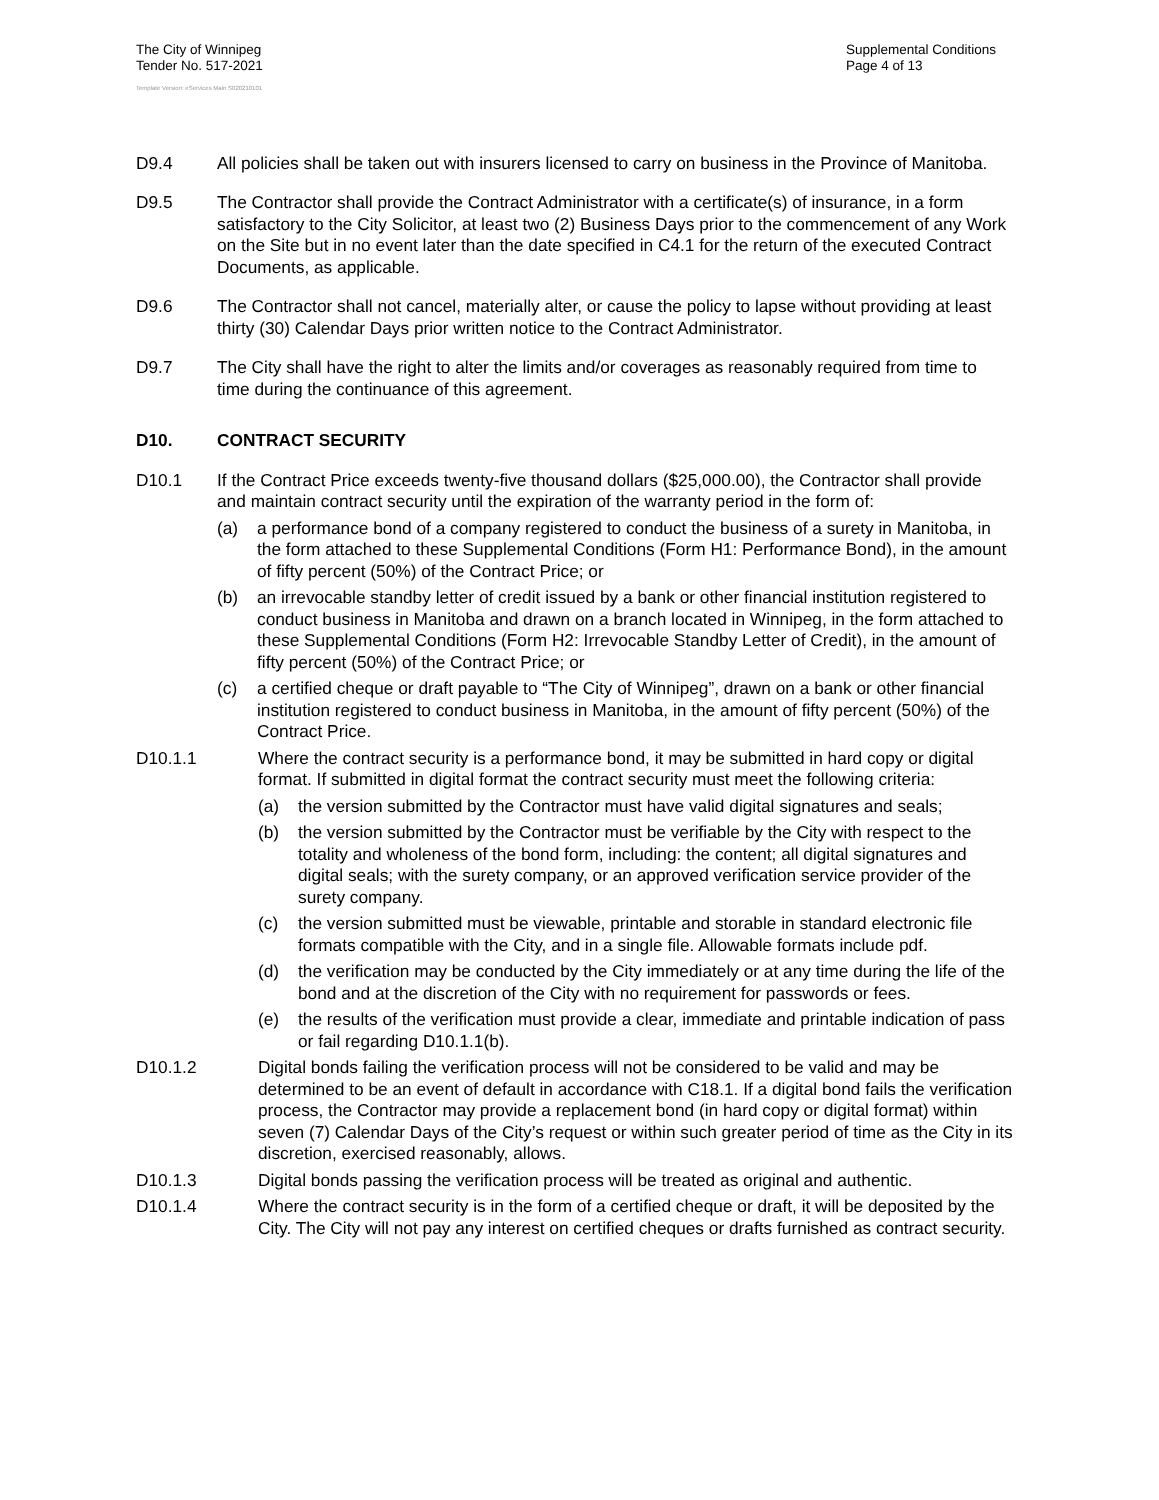The City of Winnipeg
Tender No. 517-2021
Supplemental Conditions
Page 4 of 13
Template Version: eServices Main S020210101
D9.4 All policies shall be taken out with insurers licensed to carry on business in the Province of Manitoba.
D9.5 The Contractor shall provide the Contract Administrator with a certificate(s) of insurance, in a form satisfactory to the City Solicitor, at least two (2) Business Days prior to the commencement of any Work on the Site but in no event later than the date specified in C4.1 for the return of the executed Contract Documents, as applicable.
D9.6 The Contractor shall not cancel, materially alter, or cause the policy to lapse without providing at least thirty (30) Calendar Days prior written notice to the Contract Administrator.
D9.7 The City shall have the right to alter the limits and/or coverages as reasonably required from time to time during the continuance of this agreement.
D10. CONTRACT SECURITY
D10.1 If the Contract Price exceeds twenty-five thousand dollars ($25,000.00), the Contractor shall provide and maintain contract security until the expiration of the warranty period in the form of:
(a) a performance bond of a company registered to conduct the business of a surety in Manitoba, in the form attached to these Supplemental Conditions (Form H1: Performance Bond), in the amount of fifty percent (50%) of the Contract Price; or
(b) an irrevocable standby letter of credit issued by a bank or other financial institution registered to conduct business in Manitoba and drawn on a branch located in Winnipeg, in the form attached to these Supplemental Conditions (Form H2: Irrevocable Standby Letter of Credit), in the amount of fifty percent (50%) of the Contract Price; or
(c) a certified cheque or draft payable to “The City of Winnipeg”, drawn on a bank or other financial institution registered to conduct business in Manitoba, in the amount of fifty percent (50%) of the Contract Price.
D10.1.1 Where the contract security is a performance bond, it may be submitted in hard copy or digital format. If submitted in digital format the contract security must meet the following criteria:
(a) the version submitted by the Contractor must have valid digital signatures and seals;
(b) the version submitted by the Contractor must be verifiable by the City with respect to the totality and wholeness of the bond form, including: the content; all digital signatures and digital seals; with the surety company, or an approved verification service provider of the surety company.
(c) the version submitted must be viewable, printable and storable in standard electronic file formats compatible with the City, and in a single file. Allowable formats include pdf.
(d) the verification may be conducted by the City immediately or at any time during the life of the bond and at the discretion of the City with no requirement for passwords or fees.
(e) the results of the verification must provide a clear, immediate and printable indication of pass or fail regarding D10.1.1(b).
D10.1.2 Digital bonds failing the verification process will not be considered to be valid and may be determined to be an event of default in accordance with C18.1. If a digital bond fails the verification process, the Contractor may provide a replacement bond (in hard copy or digital format) within seven (7) Calendar Days of the City’s request or within such greater period of time as the City in its discretion, exercised reasonably, allows.
D10.1.3 Digital bonds passing the verification process will be treated as original and authentic.
D10.1.4 Where the contract security is in the form of a certified cheque or draft, it will be deposited by the City. The City will not pay any interest on certified cheques or drafts furnished as contract security.